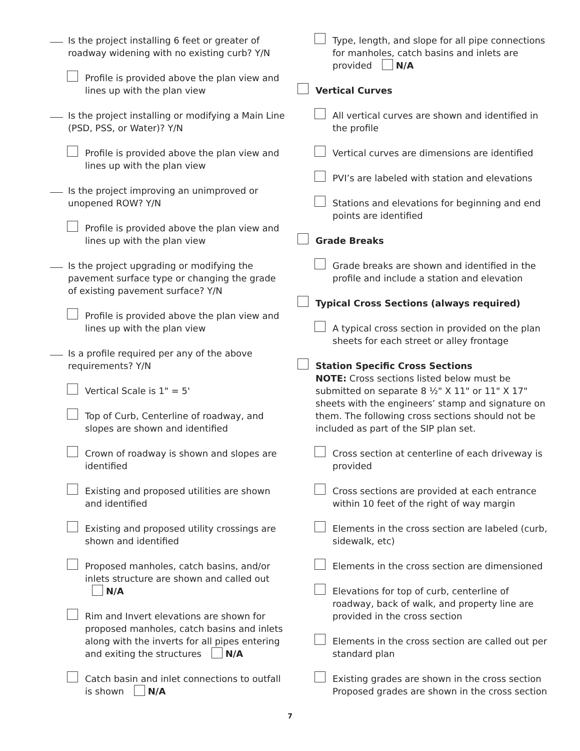Is the project installing 6 feet or greater of roadway widening with no existing curb? Y/N
Profile is provided above the plan view and lines up with the plan view
Is the project installing or modifying a Main Line (PSD, PSS, or Water)? Y/N
Profile is provided above the plan view and lines up with the plan view
Is the project improving an unimproved or unopened ROW? Y/N
Profile is provided above the plan view and lines up with the plan view
Is the project upgrading or modifying the pavement surface type or changing the grade of existing pavement surface? Y/N
Profile is provided above the plan view and lines up with the plan view
Is a profile required per any of the above requirements? Y/N
Vertical Scale is 1" = 5'
Top of Curb, Centerline of roadway, and slopes are shown and identified
Crown of roadway is shown and slopes are identified
Existing and proposed utilities are shown and identified
Existing and proposed utility crossings are shown and identified
Proposed manholes, catch basins, and/or inlets structure are shown and called out N/A
Rim and Invert elevations are shown for proposed manholes, catch basins and inlets along with the inverts for all pipes entering and exiting the structures N/A
Catch basin and inlet connections to outfall is shown N/A
Type, length, and slope for all pipe connections for manholes, catch basins and inlets are provided N/A
Vertical Curves
All vertical curves are shown and identified in the profile
Vertical curves are dimensions are identified
PVI’s are labeled with station and elevations
Stations and elevations for beginning and end points are identified
Grade Breaks
Grade breaks are shown and identified in the profile and include a station and elevation
Typical Cross Sections (always required)
A typical cross section in provided on the plan sheets for each street or alley frontage
Station Specific Cross Sections
NOTE: Cross sections listed below must be submitted on separate 8 ½" X 11" or 11" X 17" sheets with the engineers’ stamp and signature on them. The following cross sections should not be included as part of the SIP plan set.
Cross section at centerline of each driveway is provided
Cross sections are provided at each entrance within 10 feet of the right of way margin
Elements in the cross section are labeled (curb, sidewalk, etc)
Elements in the cross section are dimensioned
Elevations for top of curb, centerline of roadway, back of walk, and property line are provided in the cross section
Elements in the cross section are called out per standard plan
Existing grades are shown in the cross section Proposed grades are shown in the cross section
7